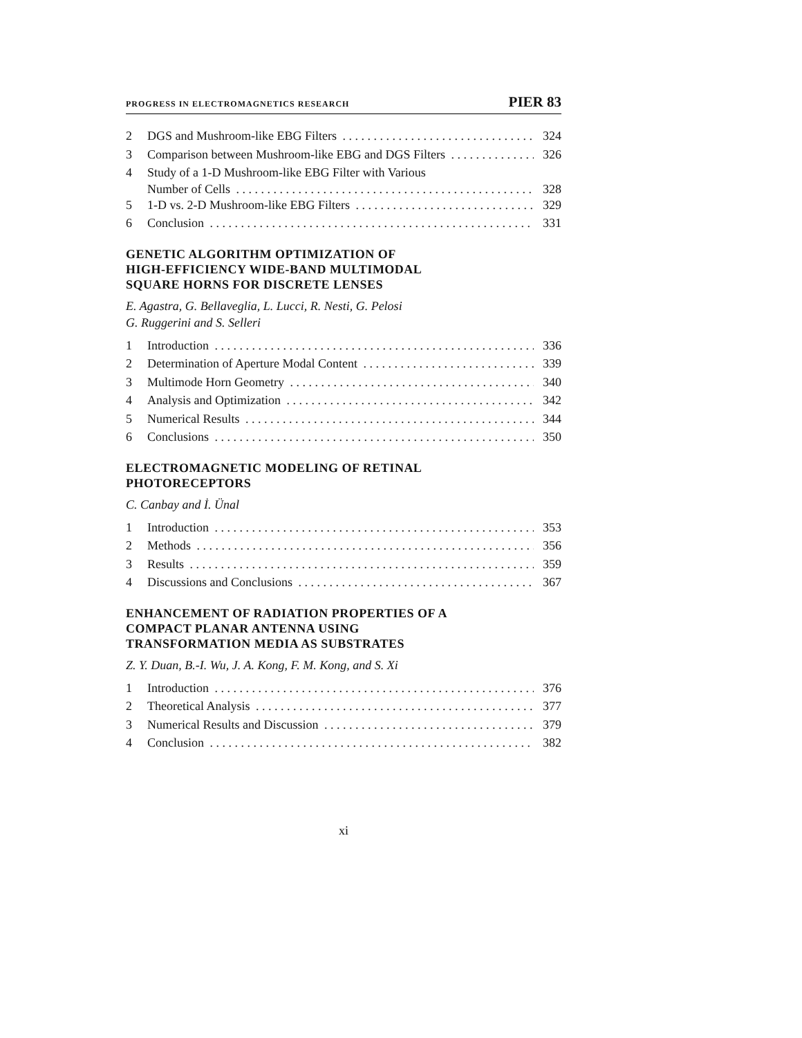PROGRESS IN ELECTROMAGNETICS RESEARCH PIER 83
2 DGS and Mushroom-like EBG Filters 324
3 Comparison between Mushroom-like EBG and DGS Filters 326
4 Study of a 1-D Mushroom-like EBG Filter with Various
Number of Cells 328
5 1-D vs. 2-D Mushroom-like EBG Filters 329
6 Conclusion 331
GENETIC ALGORITHM OPTIMIZATION OF
HIGH-EFFICIENCY WIDE-BAND MULTIMODAL
SQUARE HORNS FOR DISCRETE LENSES
E. Agastra, G. Bellaveglia, L. Lucci, R. Nesti, G. Pelosi
G. Ruggerini and S. Selleri
1 Introduction 336
2 Determination of Aperture Modal Content 339
3 Multimode Horn Geometry 340
4 Analysis and Optimization 342
5 Numerical Results 344
6 Conclusions 350
ELECTROMAGNETIC MODELING OF RETINAL
PHOTORECEPTORS
C. Canbay and İ. Ünal
1 Introduction 353
2 Methods 356
3 Results 359
4 Discussions and Conclusions 367
ENHANCEMENT OF RADIATION PROPERTIES OF A
COMPACT PLANAR ANTENNA USING
TRANSFORMATION MEDIA AS SUBSTRATES
Z. Y. Duan, B.-I. Wu, J. A. Kong, F. M. Kong, and S. Xi
1 Introduction 376
2 Theoretical Analysis 377
3 Numerical Results and Discussion 379
4 Conclusion 382
xi